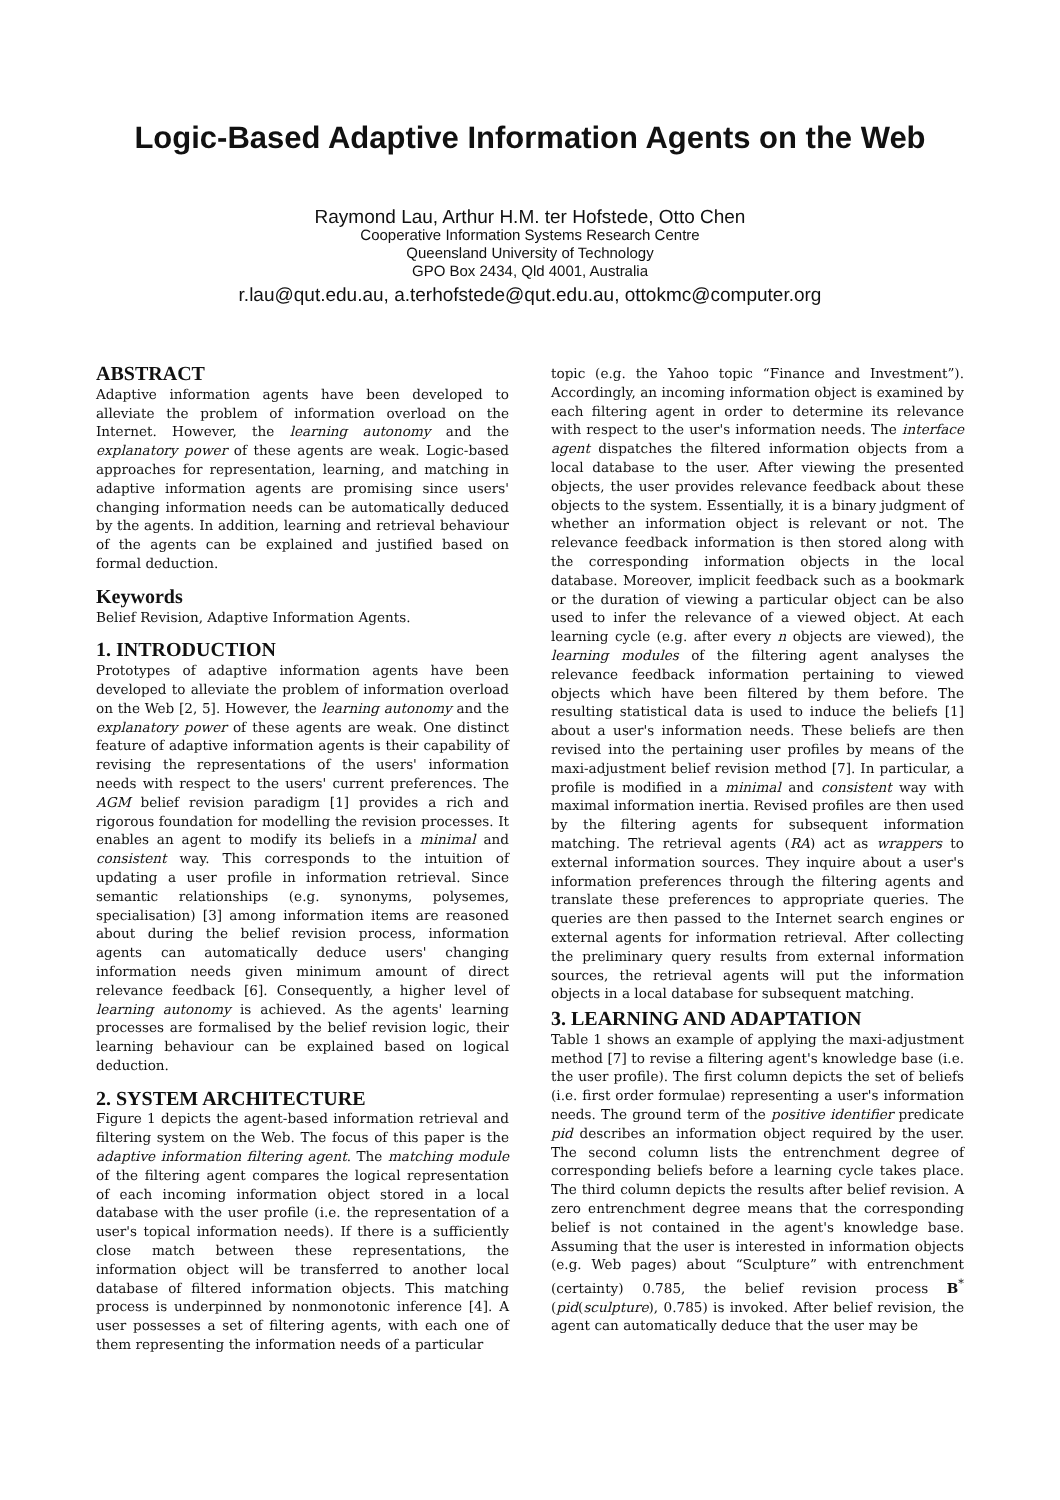Logic-Based Adaptive Information Agents on the Web
Raymond Lau, Arthur H.M. ter Hofstede, Otto Chen
Cooperative Information Systems Research Centre
Queensland University of Technology
GPO Box 2434, Qld 4001, Australia
r.lau@qut.edu.au, a.terhofstede@qut.edu.au, ottokmc@computer.org
ABSTRACT
Adaptive information agents have been developed to alleviate the problem of information overload on the Internet. However, the learning autonomy and the explanatory power of these agents are weak. Logic-based approaches for representation, learning, and matching in adaptive information agents are promising since users' changing information needs can be automatically deduced by the agents. In addition, learning and retrieval behaviour of the agents can be explained and justified based on formal deduction.
Keywords
Belief Revision, Adaptive Information Agents.
1. INTRODUCTION
Prototypes of adaptive information agents have been developed to alleviate the problem of information overload on the Web [2, 5]. However, the learning autonomy and the explanatory power of these agents are weak. One distinct feature of adaptive information agents is their capability of revising the representations of the users' information needs with respect to the users' current preferences. The AGM belief revision paradigm [1] provides a rich and rigorous foundation for modelling the revision processes. It enables an agent to modify its beliefs in a minimal and consistent way. This corresponds to the intuition of updating a user profile in information retrieval. Since semantic relationships (e.g. synonyms, polysemes, specialisation) [3] among information items are reasoned about during the belief revision process, information agents can automatically deduce users' changing information needs given minimum amount of direct relevance feedback [6]. Consequently, a higher level of learning autonomy is achieved. As the agents' learning processes are formalised by the belief revision logic, their learning behaviour can be explained based on logical deduction.
2. SYSTEM ARCHITECTURE
Figure 1 depicts the agent-based information retrieval and filtering system on the Web. The focus of this paper is the adaptive information filtering agent. The matching module of the filtering agent compares the logical representation of each incoming information object stored in a local database with the user profile (i.e. the representation of a user's topical information needs). If there is a sufficiently close match between these representations, the information object will be transferred to another local database of filtered information objects. This matching process is underpinned by nonmonotonic inference [4]. A user possesses a set of filtering agents, with each one of them representing the information needs of a particular
topic (e.g. the Yahoo topic “Finance and Investment”). Accordingly, an incoming information object is examined by each filtering agent in order to determine its relevance with respect to the user's information needs. The interface agent dispatches the filtered information objects from a local database to the user. After viewing the presented objects, the user provides relevance feedback about these objects to the system. Essentially, it is a binary judgment of whether an information object is relevant or not. The relevance feedback information is then stored along with the corresponding information objects in the local database. Moreover, implicit feedback such as a bookmark or the duration of viewing a particular object can be also used to infer the relevance of a viewed object. At each learning cycle (e.g. after every n objects are viewed), the learning modules of the filtering agent analyses the relevance feedback information pertaining to viewed objects which have been filtered by them before. The resulting statistical data is used to induce the beliefs [1] about a user's information needs. These beliefs are then revised into the pertaining user profiles by means of the maxi-adjustment belief revision method [7]. In particular, a profile is modified in a minimal and consistent way with maximal information inertia. Revised profiles are then used by the filtering agents for subsequent information matching. The retrieval agents (RA) act as wrappers to external information sources. They inquire about a user's information preferences through the filtering agents and translate these preferences to appropriate queries. The queries are then passed to the Internet search engines or external agents for information retrieval. After collecting the preliminary query results from external information sources, the retrieval agents will put the information objects in a local database for subsequent matching.
3. LEARNING AND ADAPTATION
Table 1 shows an example of applying the maxi-adjustment method [7] to revise a filtering agent's knowledge base (i.e. the user profile). The first column depicts the set of beliefs (i.e. first order formulae) representing a user's information needs. The ground term of the positive identifier predicate pid describes an information object required by the user. The second column lists the entrenchment degree of corresponding beliefs before a learning cycle takes place. The third column depicts the results after belief revision. A zero entrenchment degree means that the corresponding belief is not contained in the agent's knowledge base. Assuming that the user is interested in information objects (e.g. Web pages) about “Sculpture” with entrenchment (certainty) 0.785, the belief revision process B<sup>*</sup>(pid(sculpture), 0.785) is invoked. After belief revision, the agent can automatically deduce that the user may be